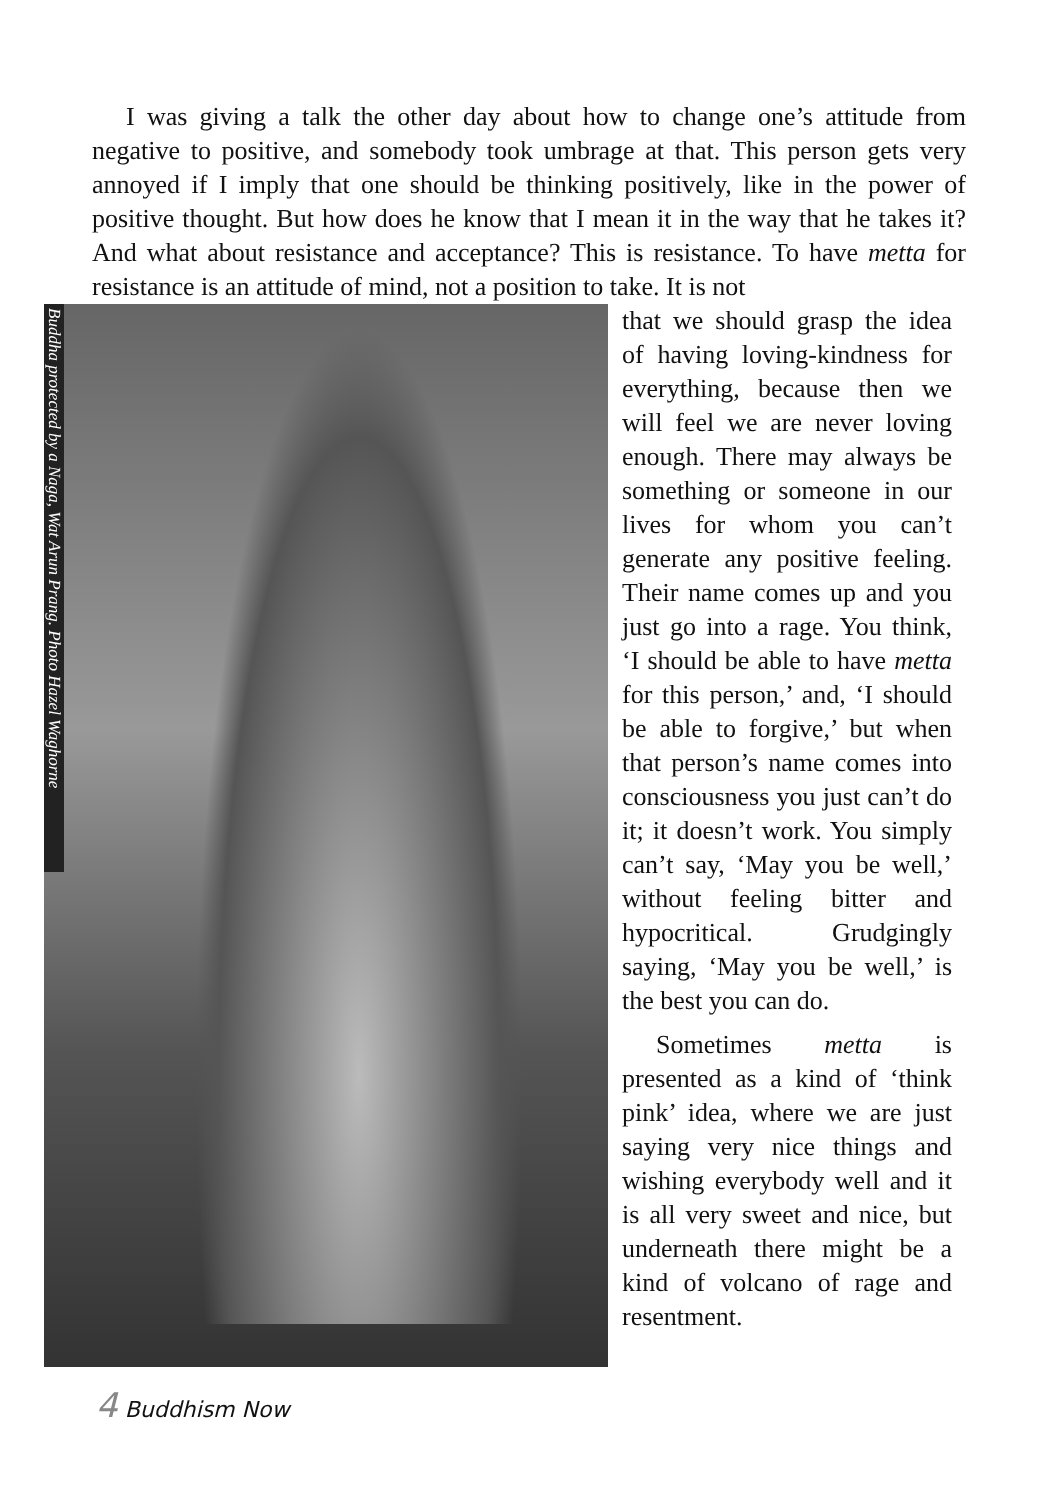I was giving a talk the other day about how to change one’s attitude from negative to positive, and somebody took umbrage at that. This person gets very annoyed if I imply that one should be thinking positively, like in the power of positive thought. But how does he know that I mean it in the way that he takes it? And what about resistance and acceptance? This is resistance. To have metta for resistance is an attitude of mind, not a position to take. It is not
Buddha protected by a Naga, Wat Arun Prang. Photo Hazel Waghorne
that we should grasp the idea of having loving-kindness for everything, because then we will feel we are never loving enough. There may always be something or someone in our lives for whom you can’t generate any positive feeling. Their name comes up and you just go into a rage. You think, ‘I should be able to have metta for this person,’ and, ‘I should be able to forgive,’ but when that person’s name comes into consciousness you just can’t do it; it doesn’t work. You simply can’t say, ‘May you be well,’ without feeling bitter and hypocritical. Grudgingly saying, ‘May you be well,’ is the best you can do.
Sometimes metta is presented as a kind of ‘think pink’ idea, where we are just saying very nice things and wishing everybody well and it is all very sweet and nice, but underneath there might be a kind of volcano of rage and resentment.
4 Buddhism Now